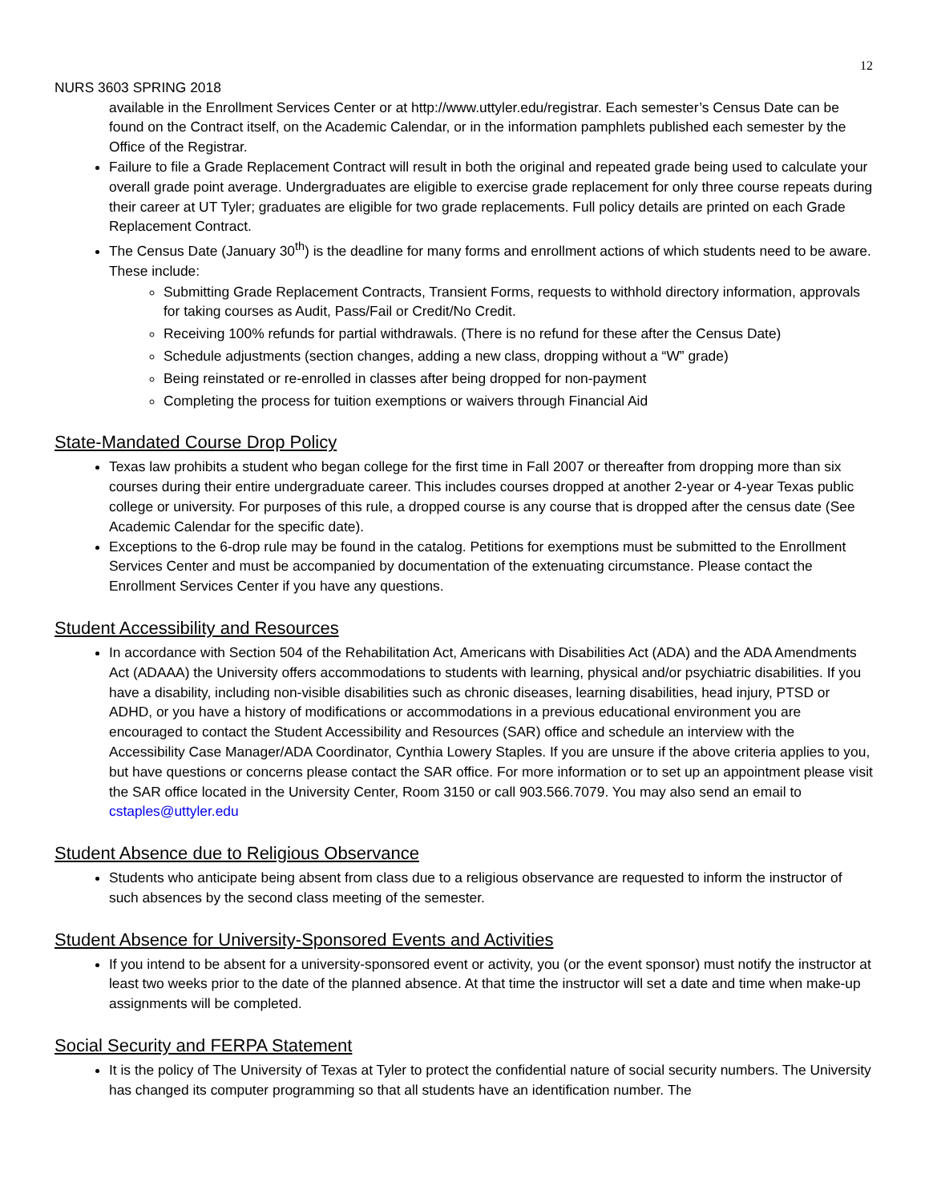12
NURS 3603 SPRING 2018
available in the Enrollment Services Center or at http://www.uttyler.edu/registrar. Each semester’s Census Date can be found on the Contract itself, on the Academic Calendar, or in the information pamphlets published each semester by the Office of the Registrar.
Failure to file a Grade Replacement Contract will result in both the original and repeated grade being used to calculate your overall grade point average. Undergraduates are eligible to exercise grade replacement for only three course repeats during their career at UT Tyler; graduates are eligible for two grade replacements. Full policy details are printed on each Grade Replacement Contract.
The Census Date (January 30<sup>th</sup>) is the deadline for many forms and enrollment actions of which students need to be aware. These include:
Submitting Grade Replacement Contracts, Transient Forms, requests to withhold directory information, approvals for taking courses as Audit, Pass/Fail or Credit/No Credit.
Receiving 100% refunds for partial withdrawals. (There is no refund for these after the Census Date)
Schedule adjustments (section changes, adding a new class, dropping without a “W” grade)
Being reinstated or re-enrolled in classes after being dropped for non-payment
Completing the process for tuition exemptions or waivers through Financial Aid
State-Mandated Course Drop Policy
Texas law prohibits a student who began college for the first time in Fall 2007 or thereafter from dropping more than six courses during their entire undergraduate career. This includes courses dropped at another 2-year or 4-year Texas public college or university. For purposes of this rule, a dropped course is any course that is dropped after the census date (See Academic Calendar for the specific date).
Exceptions to the 6-drop rule may be found in the catalog. Petitions for exemptions must be submitted to the Enrollment Services Center and must be accompanied by documentation of the extenuating circumstance. Please contact the Enrollment Services Center if you have any questions.
Student Accessibility and Resources
In accordance with Section 504 of the Rehabilitation Act, Americans with Disabilities Act (ADA) and the ADA Amendments Act (ADAAA) the University offers accommodations to students with learning, physical and/or psychiatric disabilities. If you have a disability, including non-visible disabilities such as chronic diseases, learning disabilities, head injury, PTSD or ADHD, or you have a history of modifications or accommodations in a previous educational environment you are encouraged to contact the Student Accessibility and Resources (SAR) office and schedule an interview with the Accessibility Case Manager/ADA Coordinator, Cynthia Lowery Staples. If you are unsure if the above criteria applies to you, but have questions or concerns please contact the SAR office. For more information or to set up an appointment please visit the SAR office located in the University Center, Room 3150 or call 903.566.7079. You may also send an email to cstaples@uttyler.edu
Student Absence due to Religious Observance
Students who anticipate being absent from class due to a religious observance are requested to inform the instructor of such absences by the second class meeting of the semester.
Student Absence for University-Sponsored Events and Activities
If you intend to be absent for a university-sponsored event or activity, you (or the event sponsor) must notify the instructor at least two weeks prior to the date of the planned absence. At that time the instructor will set a date and time when make-up assignments will be completed.
Social Security and FERPA Statement
It is the policy of The University of Texas at Tyler to protect the confidential nature of social security numbers. The University has changed its computer programming so that all students have an identification number. The